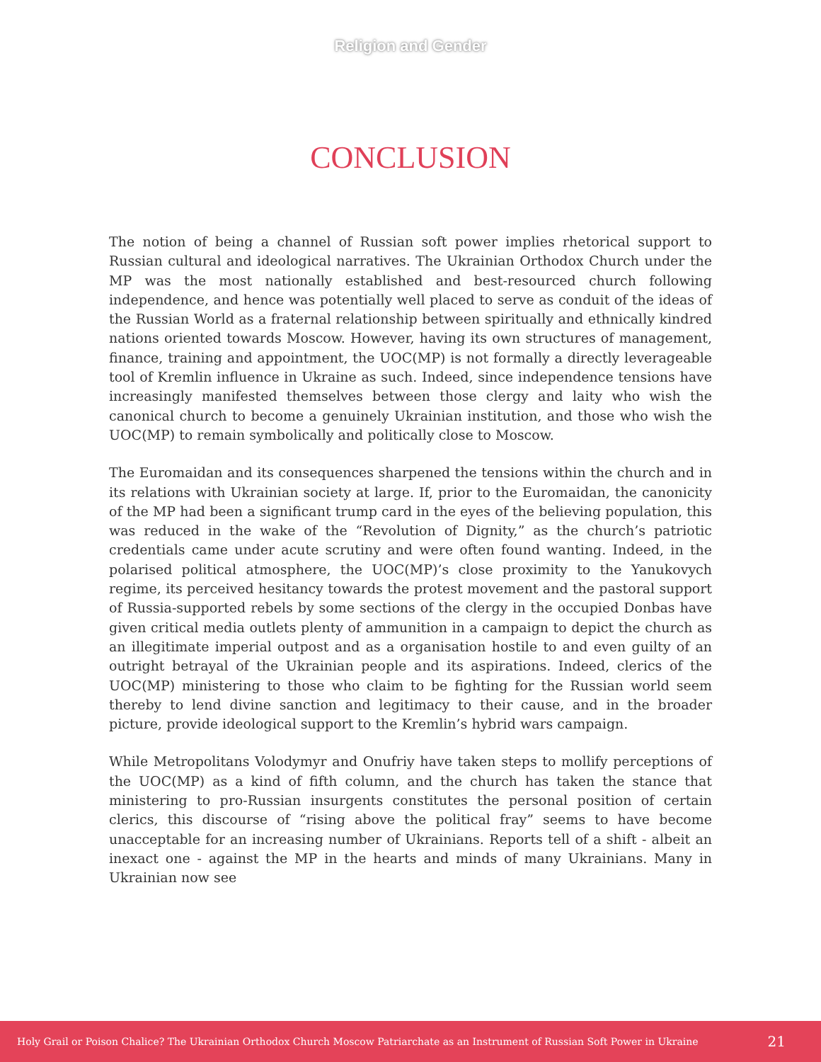Religion and Gender
CONCLUSION
The notion of being a channel of Russian soft power implies rhetorical support to Russian cultural and ideological narratives. The Ukrainian Orthodox Church under the MP was the most nationally established and best-resourced church following independence, and hence was potentially well placed to serve as conduit of the ideas of the Russian World as a fraternal relationship between spiritually and ethnically kindred nations oriented towards Moscow. However, having its own structures of management, finance, training and appointment, the UOC(MP) is not formally a directly leverageable tool of Kremlin influence in Ukraine as such. Indeed, since independence tensions have increasingly manifested themselves between those clergy and laity who wish the canonical church to become a genuinely Ukrainian institution, and those who wish the UOC(MP) to remain symbolically and politically close to Moscow.
The Euromaidan and its consequences sharpened the tensions within the church and in its relations with Ukrainian society at large. If, prior to the Euromaidan, the canonicity of the MP had been a significant trump card in the eyes of the believing population, this was reduced in the wake of the “Revolution of Dignity,” as the church’s patriotic credentials came under acute scrutiny and were often found wanting. Indeed, in the polarised political atmosphere, the UOC(MP)’s close proximity to the Yanukovych regime, its perceived hesitancy towards the protest movement and the pastoral support of Russia-supported rebels by some sections of the clergy in the occupied Donbas have given critical media outlets plenty of ammunition in a campaign to depict the church as an illegitimate imperial outpost and as a organisation hostile to and even guilty of an outright betrayal of the Ukrainian people and its aspirations. Indeed, clerics of the UOC(MP) ministering to those who claim to be fighting for the Russian world seem thereby to lend divine sanction and legitimacy to their cause, and in the broader picture, provide ideological support to the Kremlin’s hybrid wars campaign.
While Metropolitans Volodymyr and Onufriy have taken steps to mollify perceptions of the UOC(MP) as a kind of fifth column, and the church has taken the stance that ministering to pro-Russian insurgents constitutes the personal position of certain clerics, this discourse of “rising above the political fray” seems to have become unacceptable for an increasing number of Ukrainians. Reports tell of a shift - albeit an inexact one - against the MP in the hearts and minds of many Ukrainians. Many in Ukrainian now see
Holy Grail or Poison Chalice? The Ukrainian Orthodox Church Moscow Patriarchate as an Instrument of Russian Soft Power in Ukraine 21